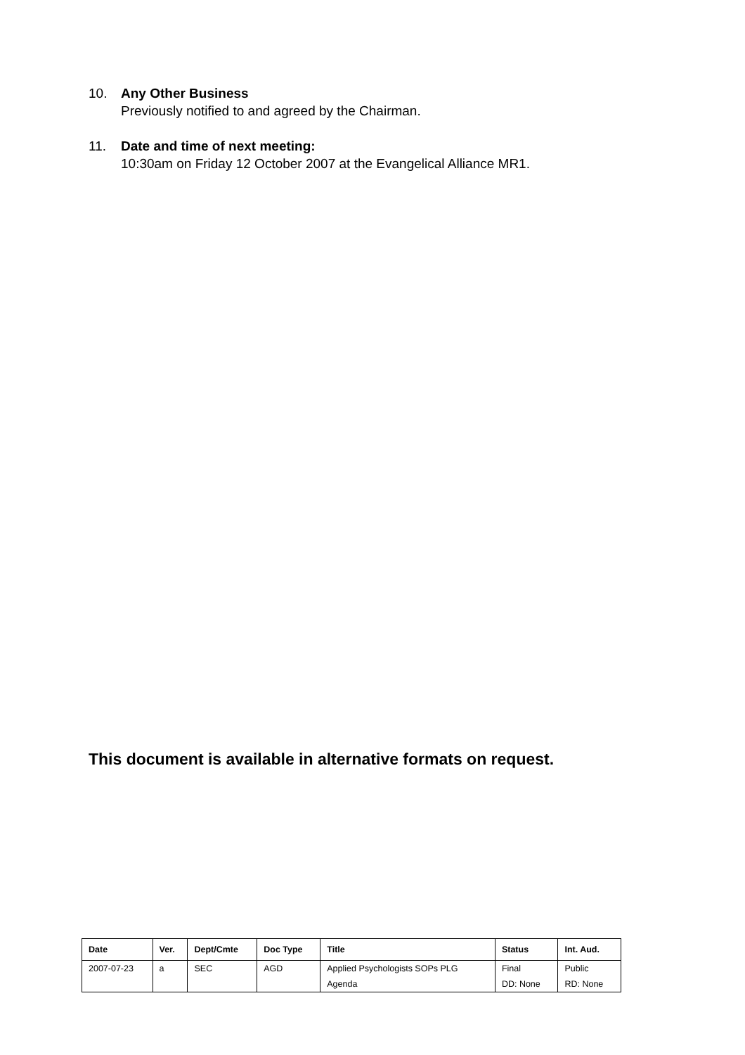10. Any Other Business
Previously notified to and agreed by the Chairman.
11. Date and time of next meeting:
10:30am on Friday 12 October 2007 at the Evangelical Alliance MR1.
This document is available in alternative formats on request.
| Date | Ver. | Dept/Cmte | Doc Type | Title | Status | Int. Aud. |
| --- | --- | --- | --- | --- | --- | --- |
| 2007-07-23 | a | SEC | AGD | Applied Psychologists SOPs PLG | Final | Public |
| | | | | Agenda | DD: None | RD: None |